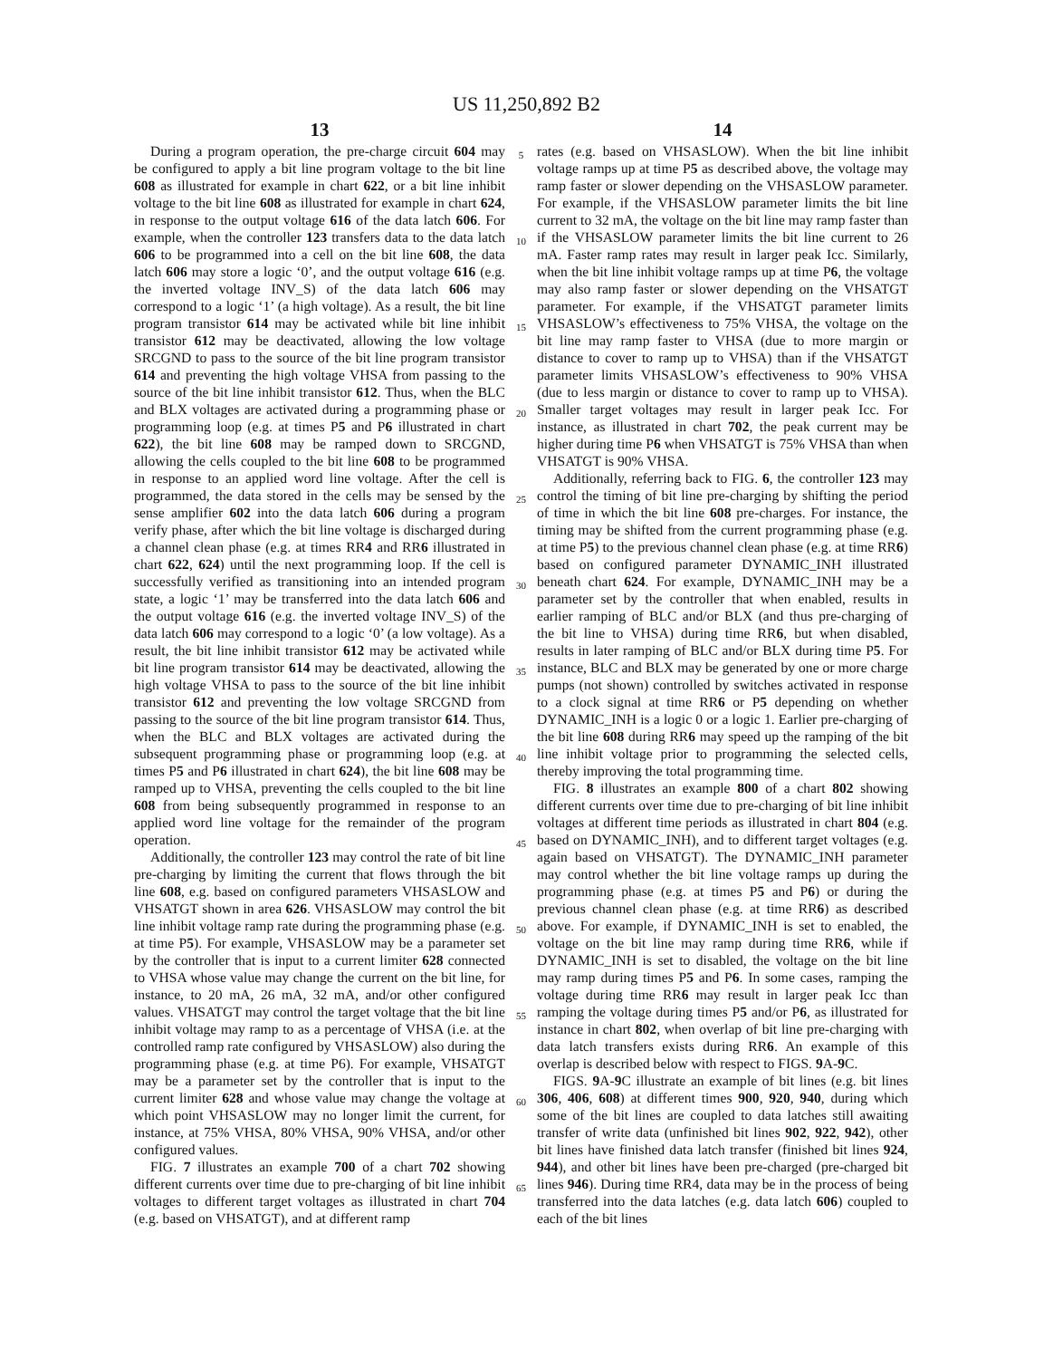US 11,250,892 B2
13
During a program operation, the pre-charge circuit 604 may be configured to apply a bit line program voltage to the bit line 608 as illustrated for example in chart 622, or a bit line inhibit voltage to the bit line 608 as illustrated for example in chart 624, in response to the output voltage 616 of the data latch 606. For example, when the controller 123 transfers data to the data latch 606 to be programmed into a cell on the bit line 608, the data latch 606 may store a logic ‘0’, and the output voltage 616 (e.g. the inverted voltage INV_S) of the data latch 606 may correspond to a logic ‘1’ (a high voltage). As a result, the bit line program transistor 614 may be activated while bit line inhibit transistor 612 may be deactivated, allowing the low voltage SRCGND to pass to the source of the bit line program transistor 614 and preventing the high voltage VHSA from passing to the source of the bit line inhibit transistor 612. Thus, when the BLC and BLX voltages are activated during a programming phase or programming loop (e.g. at times P5 and P6 illustrated in chart 622), the bit line 608 may be ramped down to SRCGND, allowing the cells coupled to the bit line 608 to be programmed in response to an applied word line voltage. After the cell is programmed, the data stored in the cells may be sensed by the sense amplifier 602 into the data latch 606 during a program verify phase, after which the bit line voltage is discharged during a channel clean phase (e.g. at times RR4 and RR6 illustrated in chart 622, 624) until the next programming loop. If the cell is successfully verified as transitioning into an intended program state, a logic ‘1’ may be transferred into the data latch 606 and the output voltage 616 (e.g. the inverted voltage INV_S) of the data latch 606 may correspond to a logic ‘0’ (a low voltage). As a result, the bit line inhibit transistor 612 may be activated while bit line program transistor 614 may be deactivated, allowing the high voltage VHSA to pass to the source of the bit line inhibit transistor 612 and preventing the low voltage SRCGND from passing to the source of the bit line program transistor 614. Thus, when the BLC and BLX voltages are activated during the subsequent programming phase or programming loop (e.g. at times P5 and P6 illustrated in chart 624), the bit line 608 may be ramped up to VHSA, preventing the cells coupled to the bit line 608 from being subsequently programmed in response to an applied word line voltage for the remainder of the program operation.
Additionally, the controller 123 may control the rate of bit line pre-charging by limiting the current that flows through the bit line 608, e.g. based on configured parameters VHSASLOW and VHSATGT shown in area 626. VHSASLOW may control the bit line inhibit voltage ramp rate during the programming phase (e.g. at time P5). For example, VHSASLOW may be a parameter set by the controller that is input to a current limiter 628 connected to VHSA whose value may change the current on the bit line, for instance, to 20 mA, 26 mA, 32 mA, and/or other configured values. VHSATGT may control the target voltage that the bit line inhibit voltage may ramp to as a percentage of VHSA (i.e. at the controlled ramp rate configured by VHSASLOW) also during the programming phase (e.g. at time P6). For example, VHSATGT may be a parameter set by the controller that is input to the current limiter 628 and whose value may change the voltage at which point VHSASLOW may no longer limit the current, for instance, at 75% VHSA, 80% VHSA, 90% VHSA, and/or other configured values.
FIG. 7 illustrates an example 700 of a chart 702 showing different currents over time due to pre-charging of bit line inhibit voltages to different target voltages as illustrated in chart 704 (e.g. based on VHSATGT), and at different ramp
5
10
15
20
25
30
35
40
45
50
55
60
65
14
rates (e.g. based on VHSASLOW). When the bit line inhibit voltage ramps up at time P5 as described above, the voltage may ramp faster or slower depending on the VHSASLOW parameter. For example, if the VHSASLOW parameter limits the bit line current to 32 mA, the voltage on the bit line may ramp faster than if the VHSASLOW parameter limits the bit line current to 26 mA. Faster ramp rates may result in larger peak Icc. Similarly, when the bit line inhibit voltage ramps up at time P6, the voltage may also ramp faster or slower depending on the VHSATGT parameter. For example, if the VHSATGT parameter limits VHSASLOW’s effectiveness to 75% VHSA, the voltage on the bit line may ramp faster to VHSA (due to more margin or distance to cover to ramp up to VHSA) than if the VHSATGT parameter limits VHSASLOW’s effectiveness to 90% VHSA (due to less margin or distance to cover to ramp up to VHSA). Smaller target voltages may result in larger peak Icc. For instance, as illustrated in chart 702, the peak current may be higher during time P6 when VHSATGT is 75% VHSA than when VHSATGT is 90% VHSA.
Additionally, referring back to FIG. 6, the controller 123 may control the timing of bit line pre-charging by shifting the period of time in which the bit line 608 pre-charges. For instance, the timing may be shifted from the current programming phase (e.g. at time P5) to the previous channel clean phase (e.g. at time RR6) based on configured parameter DYNAMIC_INH illustrated beneath chart 624. For example, DYNAMIC_INH may be a parameter set by the controller that when enabled, results in earlier ramping of BLC and/or BLX (and thus pre-charging of the bit line to VHSA) during time RR6, but when disabled, results in later ramping of BLC and/or BLX during time P5. For instance, BLC and BLX may be generated by one or more charge pumps (not shown) controlled by switches activated in response to a clock signal at time RR6 or P5 depending on whether DYNAMIC_INH is a logic 0 or a logic 1. Earlier pre-charging of the bit line 608 during RR6 may speed up the ramping of the bit line inhibit voltage prior to programming the selected cells, thereby improving the total programming time.
FIG. 8 illustrates an example 800 of a chart 802 showing different currents over time due to pre-charging of bit line inhibit voltages at different time periods as illustrated in chart 804 (e.g. based on DYNAMIC_INH), and to different target voltages (e.g. again based on VHSATGT). The DYNAMIC_INH parameter may control whether the bit line voltage ramps up during the programming phase (e.g. at times P5 and P6) or during the previous channel clean phase (e.g. at time RR6) as described above. For example, if DYNAMIC_INH is set to enabled, the voltage on the bit line may ramp during time RR6, while if DYNAMIC_INH is set to disabled, the voltage on the bit line may ramp during times P5 and P6. In some cases, ramping the voltage during time RR6 may result in larger peak Icc than ramping the voltage during times P5 and/or P6, as illustrated for instance in chart 802, when overlap of bit line pre-charging with data latch transfers exists during RR6. An example of this overlap is described below with respect to FIGS. 9 A-9 C.
FIGS. 9 A-9 C illustrate an example of bit lines (e.g. bit lines 306, 406, 608) at different times 900, 920, 940, during which some of the bit lines are coupled to data latches still awaiting transfer of write data (unfinished bit lines 902, 922, 942), other bit lines have finished data latch transfer (finished bit lines 924, 944), and other bit lines have been pre-charged (pre-charged bit lines 946). During time RR4, data may be in the process of being transferred into the data latches (e.g. data latch 606) coupled to each of the bit lines